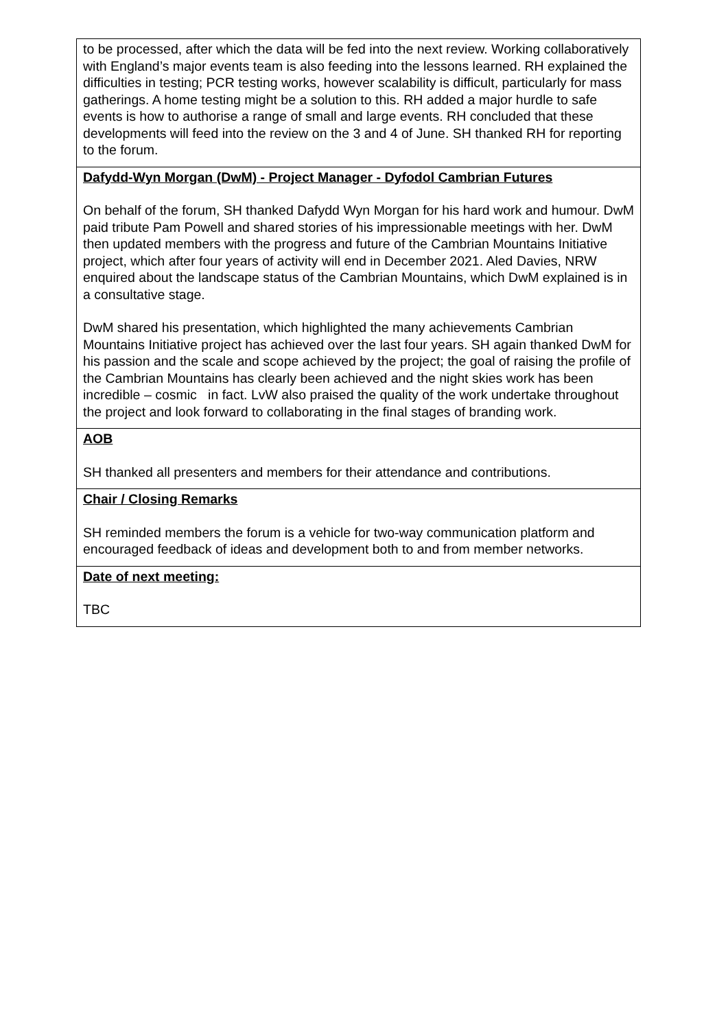| to be processed, after which the data will be fed into the next review. Working collaboratively with England’s major events team is also feeding into the lessons learned. RH explained the difficulties in testing; PCR testing works, however scalability is difficult, particularly for mass gatherings. A home testing might be a solution to this. RH added a major hurdle to safe events is how to authorise a range of small and large events. RH concluded that these developments will feed into the review on the 3 and 4 of June. SH thanked RH for reporting to the forum. |
| Dafydd-Wyn Morgan (DwM) - Project Manager - Dyfodol Cambrian Futures On behalf of the forum, SH thanked Dafydd Wyn Morgan for his hard work and humour. DwM paid tribute Pam Powell and shared stories of his impressionable meetings with her. DwM then updated members with the progress and future of the Cambrian Mountains Initiative project, which after four years of activity will end in December 2021. Aled Davies, NRW enquired about the landscape status of the Cambrian Mountains, which DwM explained is in a consultative stage. DwM shared his presentation, which highlighted the many achievements Cambrian Mountains Initiative project has achieved over the last four years. SH again thanked DwM for his passion and the scale and scope achieved by the project; the goal of raising the profile of the Cambrian Mountains has clearly been achieved and the night skies work has been incredible – cosmic in fact. LvW also praised the quality of the work undertake throughout the project and look forward to collaborating in the final stages of branding work. |
| AOB SH thanked all presenters and members for their attendance and contributions. |
| Chair / Closing Remarks SH reminded members the forum is a vehicle for two-way communication platform and encouraged feedback of ideas and development both to and from member networks. |
| Date of next meeting: TBC |